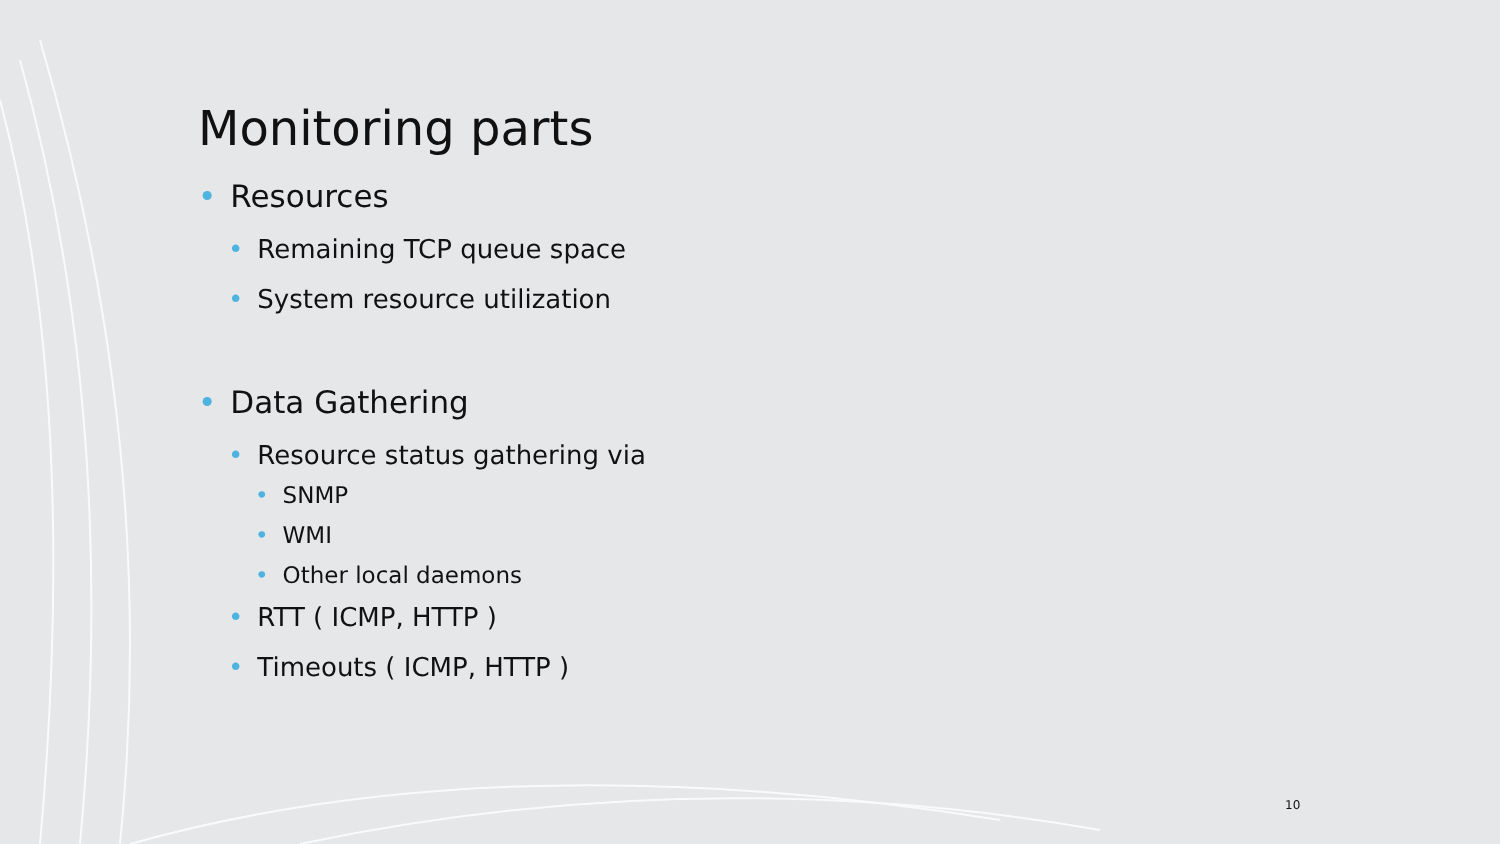Monitoring parts
• Resources
• Remaining TCP queue space
• System resource utilization
• Data Gathering
• Resource status gathering via
• SNMP
• WMI
• Other local daemons
• RTT ( ICMP, HTTP )
• Timeouts ( ICMP, HTTP )
10